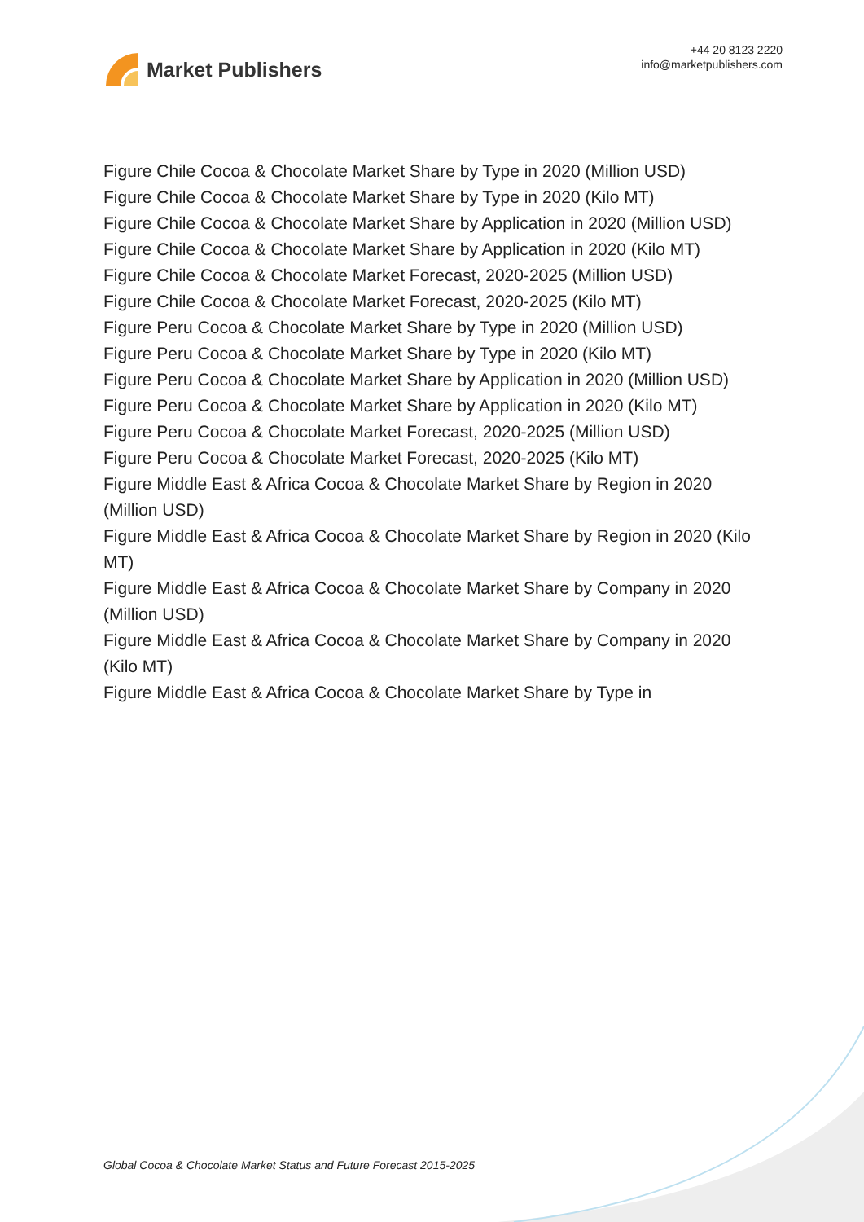Market Publishers
+44 20 8123 2220
info@marketpublishers.com
Figure Chile Cocoa & Chocolate Market Share by Type in 2020 (Million USD)
Figure Chile Cocoa & Chocolate Market Share by Type in 2020 (Kilo MT)
Figure Chile Cocoa & Chocolate Market Share by Application in 2020 (Million USD)
Figure Chile Cocoa & Chocolate Market Share by Application in 2020 (Kilo MT)
Figure Chile Cocoa & Chocolate Market Forecast, 2020-2025 (Million USD)
Figure Chile Cocoa & Chocolate Market Forecast, 2020-2025 (Kilo MT)
Figure Peru Cocoa & Chocolate Market Share by Type in 2020 (Million USD)
Figure Peru Cocoa & Chocolate Market Share by Type in 2020 (Kilo MT)
Figure Peru Cocoa & Chocolate Market Share by Application in 2020 (Million USD)
Figure Peru Cocoa & Chocolate Market Share by Application in 2020 (Kilo MT)
Figure Peru Cocoa & Chocolate Market Forecast, 2020-2025 (Million USD)
Figure Peru Cocoa & Chocolate Market Forecast, 2020-2025 (Kilo MT)
Figure Middle East & Africa Cocoa & Chocolate Market Share by Region in 2020 (Million USD)
Figure Middle East & Africa Cocoa & Chocolate Market Share by Region in 2020 (Kilo MT)
Figure Middle East & Africa Cocoa & Chocolate Market Share by Company in 2020 (Million USD)
Figure Middle East & Africa Cocoa & Chocolate Market Share by Company in 2020 (Kilo MT)
Figure Middle East & Africa Cocoa & Chocolate Market Share by Type in
Global Cocoa & Chocolate Market Status and Future Forecast 2015-2025